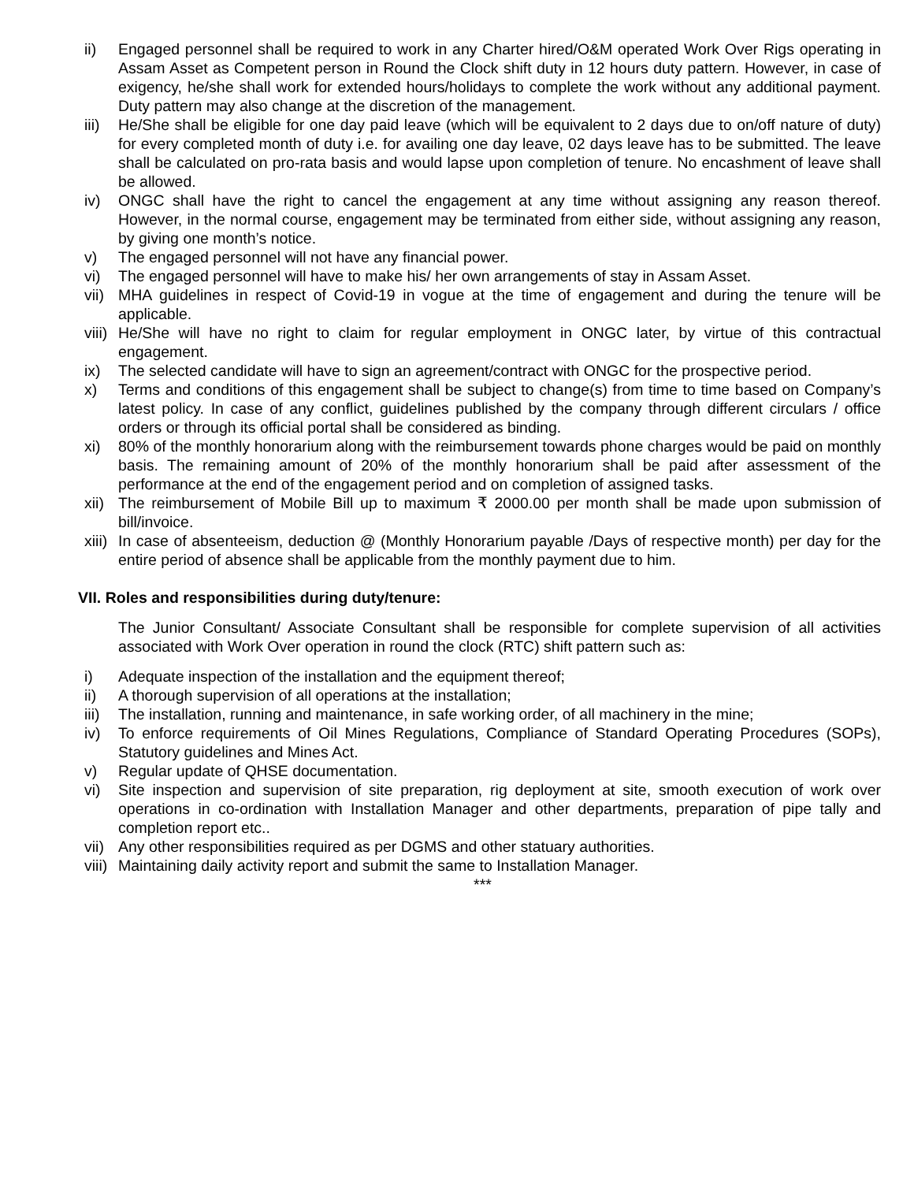ii) Engaged personnel shall be required to work in any Charter hired/O&M operated Work Over Rigs operating in Assam Asset as Competent person in Round the Clock shift duty in 12 hours duty pattern. However, in case of exigency, he/she shall work for extended hours/holidays to complete the work without any additional payment. Duty pattern may also change at the discretion of the management.
iii) He/She shall be eligible for one day paid leave (which will be equivalent to 2 days due to on/off nature of duty) for every completed month of duty i.e. for availing one day leave, 02 days leave has to be submitted. The leave shall be calculated on pro-rata basis and would lapse upon completion of tenure. No encashment of leave shall be allowed.
iv) ONGC shall have the right to cancel the engagement at any time without assigning any reason thereof. However, in the normal course, engagement may be terminated from either side, without assigning any reason, by giving one month’s notice.
v) The engaged personnel will not have any financial power.
vi) The engaged personnel will have to make his/ her own arrangements of stay in Assam Asset.
vii) MHA guidelines in respect of Covid-19 in vogue at the time of engagement and during the tenure will be applicable.
viii) He/She will have no right to claim for regular employment in ONGC later, by virtue of this contractual engagement.
ix) The selected candidate will have to sign an agreement/contract with ONGC for the prospective period.
x) Terms and conditions of this engagement shall be subject to change(s) from time to time based on Company’s latest policy. In case of any conflict, guidelines published by the company through different circulars / office orders or through its official portal shall be considered as binding.
xi) 80% of the monthly honorarium along with the reimbursement towards phone charges would be paid on monthly basis. The remaining amount of 20% of the monthly honorarium shall be paid after assessment of the performance at the end of the engagement period and on completion of assigned tasks.
xii) The reimbursement of Mobile Bill up to maximum ₹ 2000.00 per month shall be made upon submission of bill/invoice.
xiii) In case of absenteeism, deduction @ (Monthly Honorarium payable /Days of respective month) per day for the entire period of absence shall be applicable from the monthly payment due to him.
VII. Roles and responsibilities during duty/tenure:
The Junior Consultant/ Associate Consultant shall be responsible for complete supervision of all activities associated with Work Over operation in round the clock (RTC) shift pattern such as:
i) Adequate inspection of the installation and the equipment thereof;
ii) A thorough supervision of all operations at the installation;
iii) The installation, running and maintenance, in safe working order, of all machinery in the mine;
iv) To enforce requirements of Oil Mines Regulations, Compliance of Standard Operating Procedures (SOPs), Statutory guidelines and Mines Act.
v) Regular update of QHSE documentation.
vi) Site inspection and supervision of site preparation, rig deployment at site, smooth execution of work over operations in co-ordination with Installation Manager and other departments, preparation of pipe tally and completion report etc..
vii) Any other responsibilities required as per DGMS and other statuary authorities.
viii) Maintaining daily activity report and submit the same to Installation Manager.
***